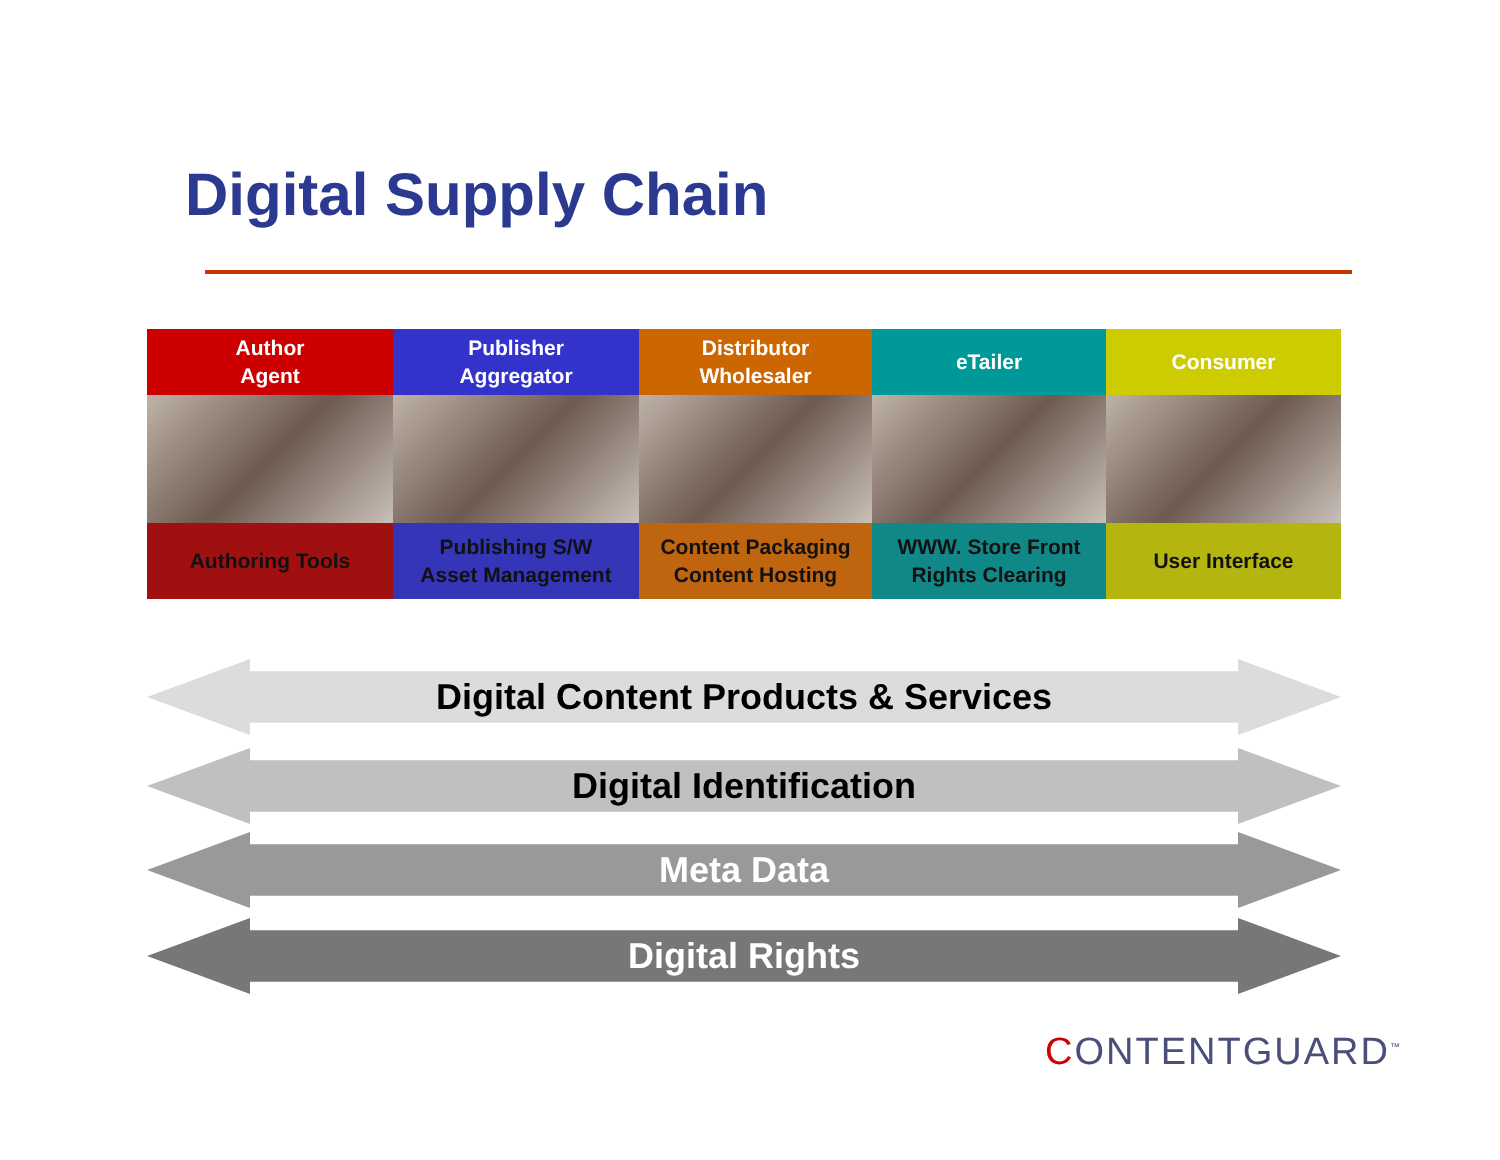Digital Supply Chain
Author
Agent
Authoring Tools
Publisher
Aggregator
Publishing S/W
Asset Management
Distributor
Wholesaler
Content Packaging
Content Hosting
eTailer
WWW. Store Front
Rights Clearing
Consumer
User Interface
Digital Content Products & Services
Digital Identification
Meta Data
Digital Rights
CONTENTGUARD<sup>™</sup>